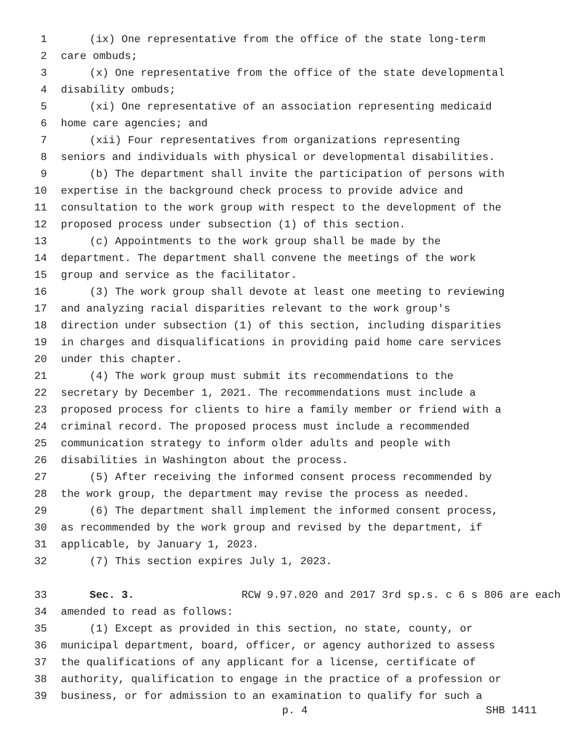1 (ix) One representative from the office of the state long-term
2 care ombuds;
3 (x) One representative from the office of the state developmental
4 disability ombuds;
5 (xi) One representative of an association representing medicaid
6 home care agencies; and
7 (xii) Four representatives from organizations representing
8 seniors and individuals with physical or developmental disabilities.
9 (b) The department shall invite the participation of persons with
10 expertise in the background check process to provide advice and
11 consultation to the work group with respect to the development of the
12 proposed process under subsection (1) of this section.
13 (c) Appointments to the work group shall be made by the
14 department. The department shall convene the meetings of the work
15 group and service as the facilitator.
16 (3) The work group shall devote at least one meeting to reviewing
17 and analyzing racial disparities relevant to the work group's
18 direction under subsection (1) of this section, including disparities
19 in charges and disqualifications in providing paid home care services
20 under this chapter.
21 (4) The work group must submit its recommendations to the
22 secretary by December 1, 2021. The recommendations must include a
23 proposed process for clients to hire a family member or friend with a
24 criminal record. The proposed process must include a recommended
25 communication strategy to inform older adults and people with
26 disabilities in Washington about the process.
27 (5) After receiving the informed consent process recommended by
28 the work group, the department may revise the process as needed.
29 (6) The department shall implement the informed consent process,
30 as recommended by the work group and revised by the department, if
31 applicable, by January 1, 2023.
32 (7) This section expires July 1, 2023.
33 Sec. 3. RCW 9.97.020 and 2017 3rd sp.s. c 6 s 806 are each
34 amended to read as follows:
35 (1) Except as provided in this section, no state, county, or
36 municipal department, board, officer, or agency authorized to assess
37 the qualifications of any applicant for a license, certificate of
38 authority, qualification to engage in the practice of a profession or
39 business, or for admission to an examination to qualify for such a
p. 4 SHB 1411